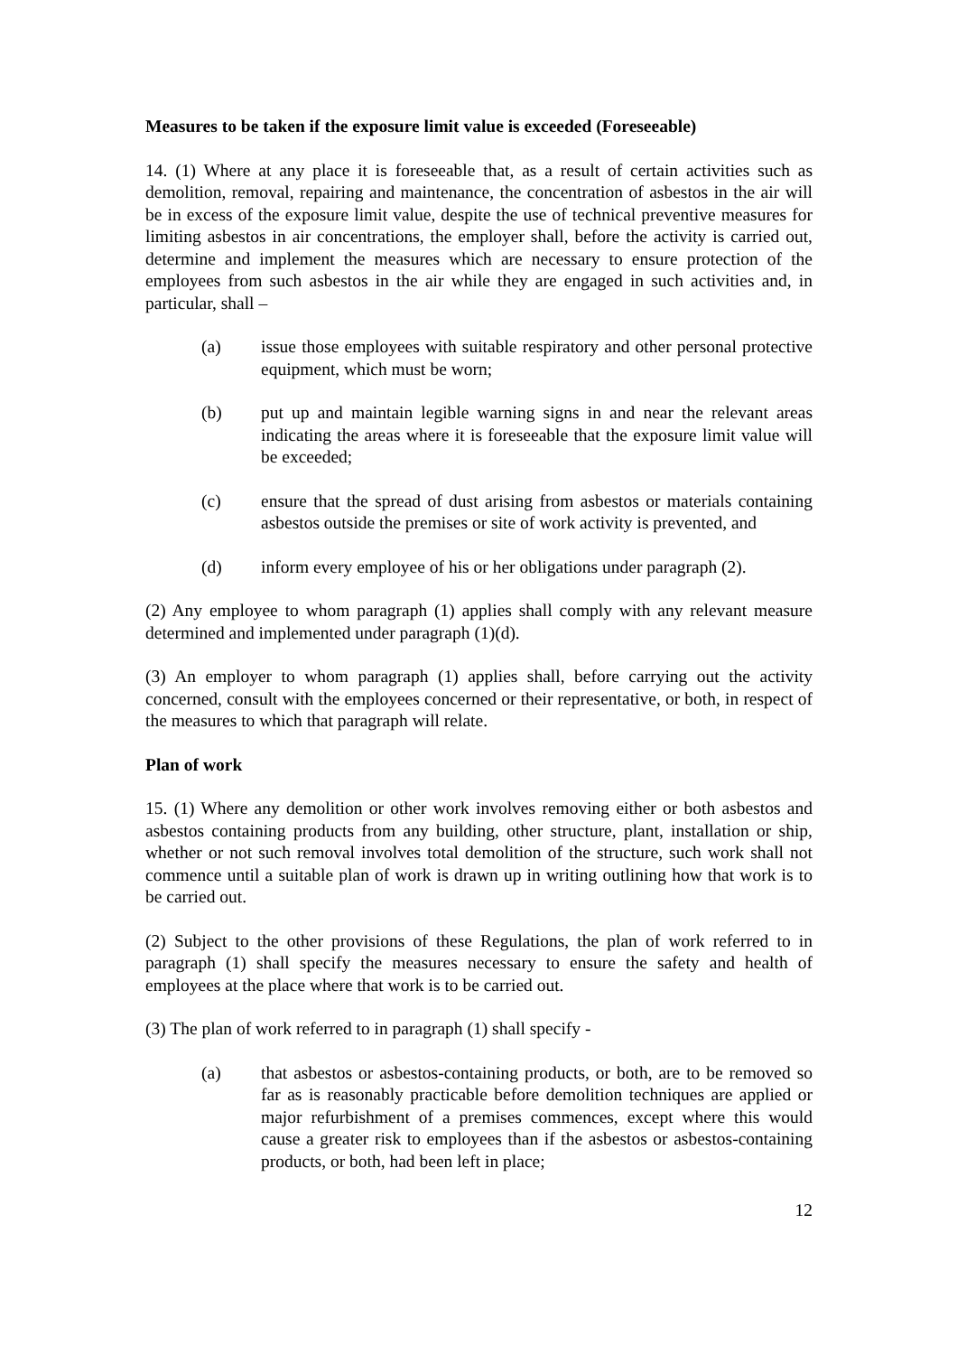Measures to be taken if the exposure limit value is exceeded (Foreseeable)
14. (1) Where at any place it is foreseeable that, as a result of certain activities such as demolition, removal, repairing and maintenance, the concentration of asbestos in the air will be in excess of the exposure limit value, despite the use of technical preventive measures for limiting asbestos in air concentrations, the employer shall, before the activity is carried out, determine and implement the measures which are necessary to ensure protection of the employees from such asbestos in the air while they are engaged in such activities and, in particular, shall –
(a) issue those employees with suitable respiratory and other personal protective equipment, which must be worn;
(b) put up and maintain legible warning signs in and near the relevant areas indicating the areas where it is foreseeable that the exposure limit value will be exceeded;
(c) ensure that the spread of dust arising from asbestos or materials containing asbestos outside the premises or site of work activity is prevented, and
(d) inform every employee of his or her obligations under paragraph (2).
(2) Any employee to whom paragraph (1) applies shall comply with any relevant measure determined and implemented under paragraph (1)(d).
(3) An employer to whom paragraph (1) applies shall, before carrying out the activity concerned, consult with the employees concerned or their representative, or both, in respect of the measures to which that paragraph will relate.
Plan of work
15. (1) Where any demolition or other work involves removing either or both asbestos and asbestos containing products from any building, other structure, plant, installation or ship, whether or not such removal involves total demolition of the structure, such work shall not commence until a suitable plan of work is drawn up in writing outlining how that work is to be carried out.
(2) Subject to the other provisions of these Regulations, the plan of work referred to in paragraph (1) shall specify the measures necessary to ensure the safety and health of employees at the place where that work is to be carried out.
(3) The plan of work referred to in paragraph (1) shall specify -
(a) that asbestos or asbestos-containing products, or both, are to be removed so far as is reasonably practicable before demolition techniques are applied or major refurbishment of a premises commences, except where this would cause a greater risk to employees than if the asbestos or asbestos-containing products, or both, had been left in place;
12